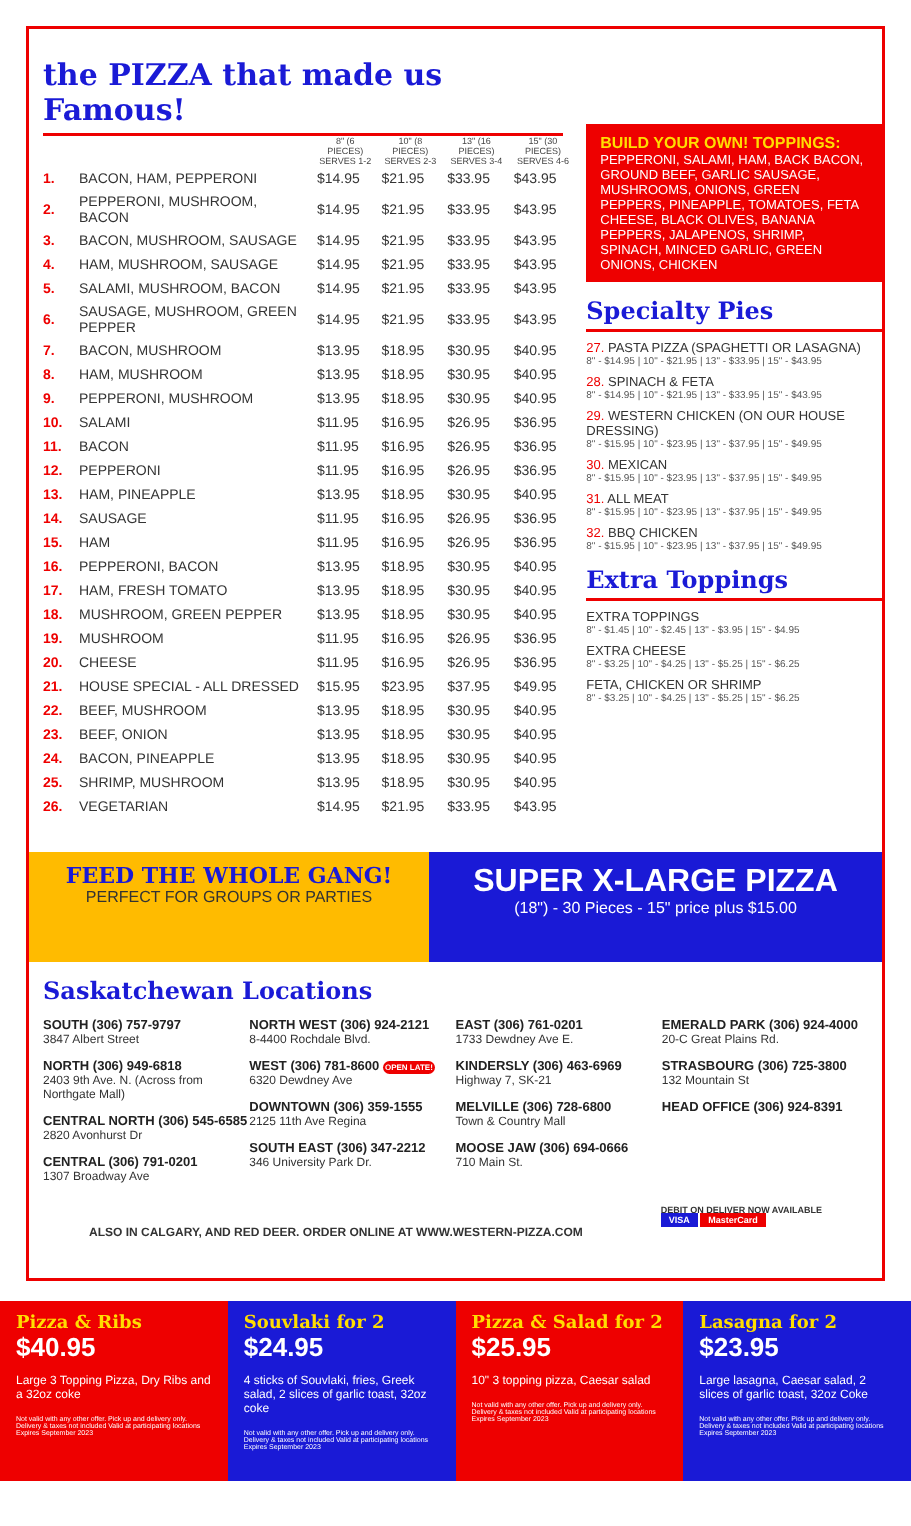the PIZZA that made us Famous!
| | | 8" (6 PIECES) SERVES 1-2 | 10" (8 PIECES) SERVES 2-3 | 13" (16 PIECES) SERVES 3-4 | 15" (30 PIECES) SERVES 4-6 |
| --- | --- | --- | --- | --- | --- |
| 1. | BACON, HAM, PEPPERONI | $14.95 | $21.95 | $33.95 | $43.95 |
| 2. | PEPPERONI, MUSHROOM, BACON | $14.95 | $21.95 | $33.95 | $43.95 |
| 3. | BACON, MUSHROOM, SAUSAGE | $14.95 | $21.95 | $33.95 | $43.95 |
| 4. | HAM, MUSHROOM, SAUSAGE | $14.95 | $21.95 | $33.95 | $43.95 |
| 5. | SALAMI, MUSHROOM, BACON | $14.95 | $21.95 | $33.95 | $43.95 |
| 6. | SAUSAGE, MUSHROOM, GREEN PEPPER | $14.95 | $21.95 | $33.95 | $43.95 |
| 7. | BACON, MUSHROOM | $13.95 | $18.95 | $30.95 | $40.95 |
| 8. | HAM, MUSHROOM | $13.95 | $18.95 | $30.95 | $40.95 |
| 9. | PEPPERONI, MUSHROOM | $13.95 | $18.95 | $30.95 | $40.95 |
| 10. | SALAMI | $11.95 | $16.95 | $26.95 | $36.95 |
| 11. | BACON | $11.95 | $16.95 | $26.95 | $36.95 |
| 12. | PEPPERONI | $11.95 | $16.95 | $26.95 | $36.95 |
| 13. | HAM, PINEAPPLE | $13.95 | $18.95 | $30.95 | $40.95 |
| 14. | SAUSAGE | $11.95 | $16.95 | $26.95 | $36.95 |
| 15. | HAM | $11.95 | $16.95 | $26.95 | $36.95 |
| 16. | PEPPERONI, BACON | $13.95 | $18.95 | $30.95 | $40.95 |
| 17. | HAM, FRESH TOMATO | $13.95 | $18.95 | $30.95 | $40.95 |
| 18. | MUSHROOM, GREEN PEPPER | $13.95 | $18.95 | $30.95 | $40.95 |
| 19. | MUSHROOM | $11.95 | $16.95 | $26.95 | $36.95 |
| 20. | CHEESE | $11.95 | $16.95 | $26.95 | $36.95 |
| 21. | HOUSE SPECIAL - ALL DRESSED | $15.95 | $23.95 | $37.95 | $49.95 |
| 22. | BEEF, MUSHROOM | $13.95 | $18.95 | $30.95 | $40.95 |
| 23. | BEEF, ONION | $13.95 | $18.95 | $30.95 | $40.95 |
| 24. | BACON, PINEAPPLE | $13.95 | $18.95 | $30.95 | $40.95 |
| 25. | SHRIMP, MUSHROOM | $13.95 | $18.95 | $30.95 | $40.95 |
| 26. | VEGETARIAN | $14.95 | $21.95 | $33.95 | $43.95 |
BUILD YOUR OWN! TOPPINGS:
PEPPERONI, SALAMI, HAM, BACK BACON, GROUND BEEF, GARLIC SAUSAGE, MUSHROOMS, ONIONS, GREEN PEPPERS, PINEAPPLE, TOMATOES, FETA CHEESE, BLACK OLIVES, BANANA PEPPERS, JALAPENOS, SHRIMP, SPINACH, MINCED GARLIC, GREEN ONIONS, CHICKEN
Specialty Pies
27. PASTA PIZZA (SPAGHETTI OR LASAGNA)
8" - $14.95 | 10" - $21.95 | 13" - $33.95 | 15" - $43.95
28. SPINACH & FETA
8" - $14.95 | 10" - $21.95 | 13" - $33.95 | 15" - $43.95
29. WESTERN CHICKEN (ON OUR HOUSE DRESSING)
8" - $15.95 | 10" - $23.95 | 13" - $37.95 | 15" - $49.95
30. MEXICAN
8" - $15.95 | 10" - $23.95 | 13" - $37.95 | 15" - $49.95
31. ALL MEAT
8" - $15.95 | 10" - $23.95 | 13" - $37.95 | 15" - $49.95
32. BBQ CHICKEN
8" - $15.95 | 10" - $23.95 | 13" - $37.95 | 15" - $49.95
Extra Toppings
EXTRA TOPPINGS
8" - $1.45 | 10" - $2.45 | 13" - $3.95 | 15" - $4.95
EXTRA CHEESE
8" - $3.25 | 10" - $4.25 | 13" - $5.25 | 15" - $6.25
FETA, CHICKEN OR SHRIMP
8" - $3.25 | 10" - $4.25 | 13" - $5.25 | 15" - $6.25
FEED THE WHOLE GANG!
PERFECT FOR GROUPS OR PARTIES
SUPER X-LARGE PIZZA
(18") - 30 Pieces - 15" price plus $15.00
Saskatchewan Locations
SOUTH (306) 757-9797
3847 Albert Street
NORTH (306) 949-6818
2403 9th Ave. N. (Across from Northgate Mall)
CENTRAL NORTH (306) 545-6585
2820 Avonhurst Dr
CENTRAL (306) 791-0201
1307 Broadway Ave
NORTH WEST (306) 924-2121
8-4400 Rochdale Blvd.
WEST (306) 781-8600 OPEN LATE!
6320 Dewdney Ave
DOWNTOWN (306) 359-1555
2125 11th Ave Regina
SOUTH EAST (306) 347-2212
346 University Park Dr.
EAST (306) 761-0201
1733 Dewdney Ave E.
KINDERSLY (306) 463-6969
Highway 7, SK-21
MELVILLE (306) 728-6800
Town & Country Mall
MOOSE JAW (306) 694-0666
710 Main St.
EMERALD PARK (306) 924-4000
20-C Great Plains Rd.
STRASBOURG (306) 725-3800
132 Mountain St
HEAD OFFICE (306) 924-8391
ALSO IN CALGARY, AND RED DEER. ORDER ONLINE AT WWW.WESTERN-PIZZA.COM DEBIT ON DELIVER NOW AVAILABLE
VISA MasterCard
Pizza & Ribs
$40.95
Large 3 Topping Pizza, Dry Ribs and a 32oz coke
Not valid with any other offer. Pick up and delivery only. Delivery & taxes not included Valid at participating locations Expires September 2023
Souvlaki for 2
$24.95
4 sticks of Souvlaki, fries, Greek salad, 2 slices of garlic toast, 32oz coke
Not valid with any other offer. Pick up and delivery only. Delivery & taxes not included Valid at participating locations Expires September 2023
Pizza & Salad for 2
$25.95
10" 3 topping pizza, Caesar salad
Not valid with any other offer. Pick up and delivery only. Delivery & taxes not included Valid at participating locations Expires September 2023
Lasagna for 2
$23.95
Large lasagna, Caesar salad, 2 slices of garlic toast, 32oz Coke
Not valid with any other offer. Pick up and delivery only. Delivery & taxes not included Valid at participating locations Expires September 2023